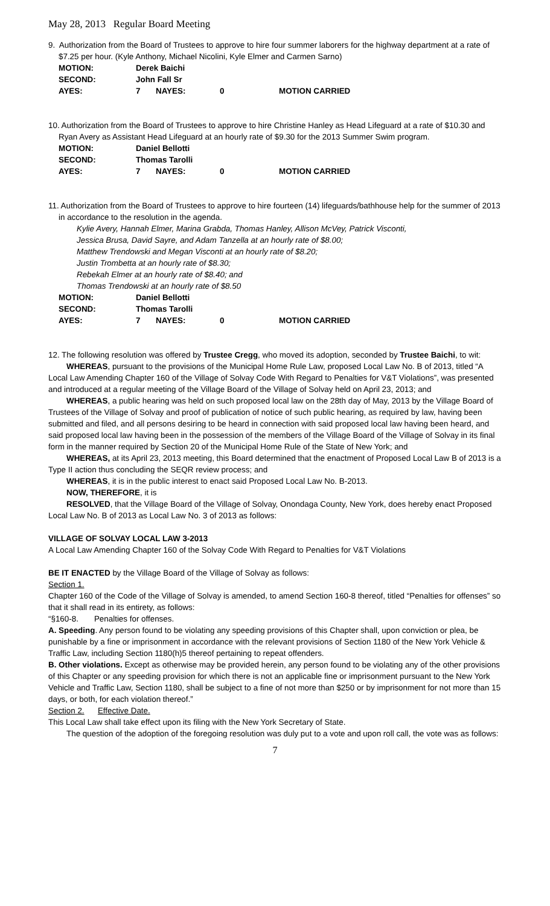May 28, 2013 Regular Board Meeting
9. Authorization from the Board of Trustees to approve to hire four summer laborers for the highway department at a rate of $7.25 per hour. (Kyle Anthony, Michael Nicolini, Kyle Elmer and Carmen Sarno)
| MOTION: | Derek Baichi | | | |
| SECOND: | John Fall Sr | | | |
| AYES: | 7 | NAYES: | 0 | MOTION CARRIED |
10. Authorization from the Board of Trustees to approve to hire Christine Hanley as Head Lifeguard at a rate of $10.30 and Ryan Avery as Assistant Head Lifeguard at an hourly rate of $9.30 for the 2013 Summer Swim program.
| MOTION: | Daniel Bellotti | | | |
| SECOND: | Thomas Tarolli | | | |
| AYES: | 7 | NAYES: | 0 | MOTION CARRIED |
11. Authorization from the Board of Trustees to approve to hire fourteen (14) lifeguards/bathhouse help for the summer of 2013 in accordance to the resolution in the agenda.
Kylie Avery, Hannah Elmer, Marina Grabda, Thomas Hanley, Allison McVey, Patrick Visconti,
Jessica Brusa, David Sayre, and Adam Tanzella at an hourly rate of $8.00;
Matthew Trendowski and Megan Visconti at an hourly rate of $8.20;
Justin Trombetta at an hourly rate of $8.30;
Rebekah Elmer at an hourly rate of $8.40; and
Thomas Trendowski at an hourly rate of $8.50
| MOTION: | Daniel Bellotti | | | |
| SECOND: | Thomas Tarolli | | | |
| AYES: | 7 | NAYES: | 0 | MOTION CARRIED |
12. The following resolution was offered by Trustee Cregg, who moved its adoption, seconded by Trustee Baichi, to wit:
WHEREAS, pursuant to the provisions of the Municipal Home Rule Law, proposed Local Law No. B of 2013, titled “A Local Law Amending Chapter 160 of the Village of Solvay Code With Regard to Penalties for V&T Violations”, was presented and introduced at a regular meeting of the Village Board of the Village of Solvay held on April 23, 2013; and
WHEREAS, a public hearing was held on such proposed local law on the 28th day of May, 2013 by the Village Board of Trustees of the Village of Solvay and proof of publication of notice of such public hearing, as required by law, having been submitted and filed, and all persons desiring to be heard in connection with said proposed local law having been heard, and said proposed local law having been in the possession of the members of the Village Board of the Village of Solvay in its final form in the manner required by Section 20 of the Municipal Home Rule of the State of New York; and
WHEREAS, at its April 23, 2013 meeting, this Board determined that the enactment of Proposed Local Law B of 2013 is a Type II action thus concluding the SEQR review process; and
WHEREAS, it is in the public interest to enact said Proposed Local Law No. B-2013.
NOW, THEREFORE, it is
RESOLVED, that the Village Board of the Village of Solvay, Onondaga County, New York, does hereby enact Proposed Local Law No. B of 2013 as Local Law No. 3 of 2013 as follows:
VILLAGE OF SOLVAY LOCAL LAW 3-2013
A Local Law Amending Chapter 160 of the Solvay Code With Regard to Penalties for V&T Violations
BE IT ENACTED by the Village Board of the Village of Solvay as follows:
Section 1.
Chapter 160 of the Code of the Village of Solvay is amended, to amend Section 160-8 thereof, titled “Penalties for offenses” so that it shall read in its entirety, as follows:
“§160-8. Penalties for offenses.
A. Speeding. Any person found to be violating any speeding provisions of this Chapter shall, upon conviction or plea, be punishable by a fine or imprisonment in accordance with the relevant provisions of Section 1180 of the New York Vehicle & Traffic Law, including Section 1180(h)5 thereof pertaining to repeat offenders.
B. Other violations. Except as otherwise may be provided herein, any person found to be violating any of the other provisions of this Chapter or any speeding provision for which there is not an applicable fine or imprisonment pursuant to the New York Vehicle and Traffic Law, Section 1180, shall be subject to a fine of not more than $250 or by imprisonment for not more than 15 days, or both, for each violation thereof.”
Section 2. Effective Date.
This Local Law shall take effect upon its filing with the New York Secretary of State.
The question of the adoption of the foregoing resolution was duly put to a vote and upon roll call, the vote was as follows:
7